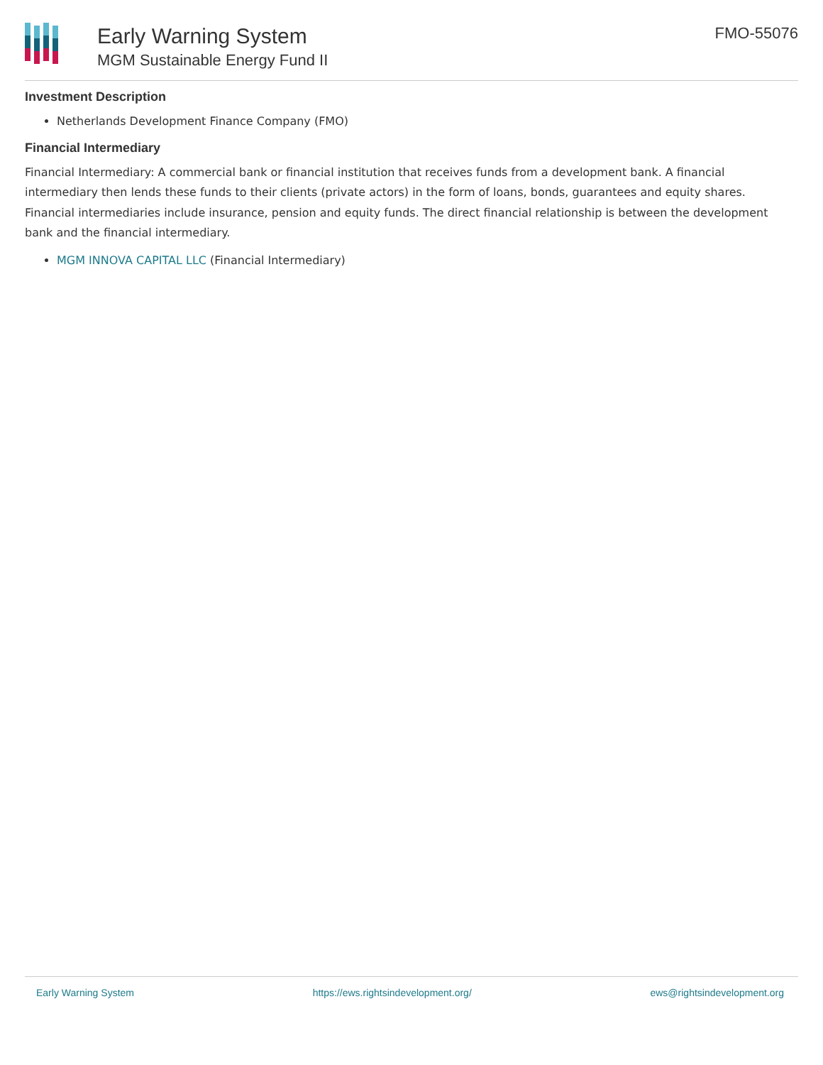Early Warning System
MGM Sustainable Energy Fund II
FMO-55076
Investment Description
Netherlands Development Finance Company (FMO)
Financial Intermediary
Financial Intermediary: A commercial bank or financial institution that receives funds from a development bank. A financial intermediary then lends these funds to their clients (private actors) in the form of loans, bonds, guarantees and equity shares. Financial intermediaries include insurance, pension and equity funds. The direct financial relationship is between the development bank and the financial intermediary.
MGM INNOVA CAPITAL LLC (Financial Intermediary)
Early Warning System https://ews.rightsindevelopment.org/ ews@rightsindevelopment.org